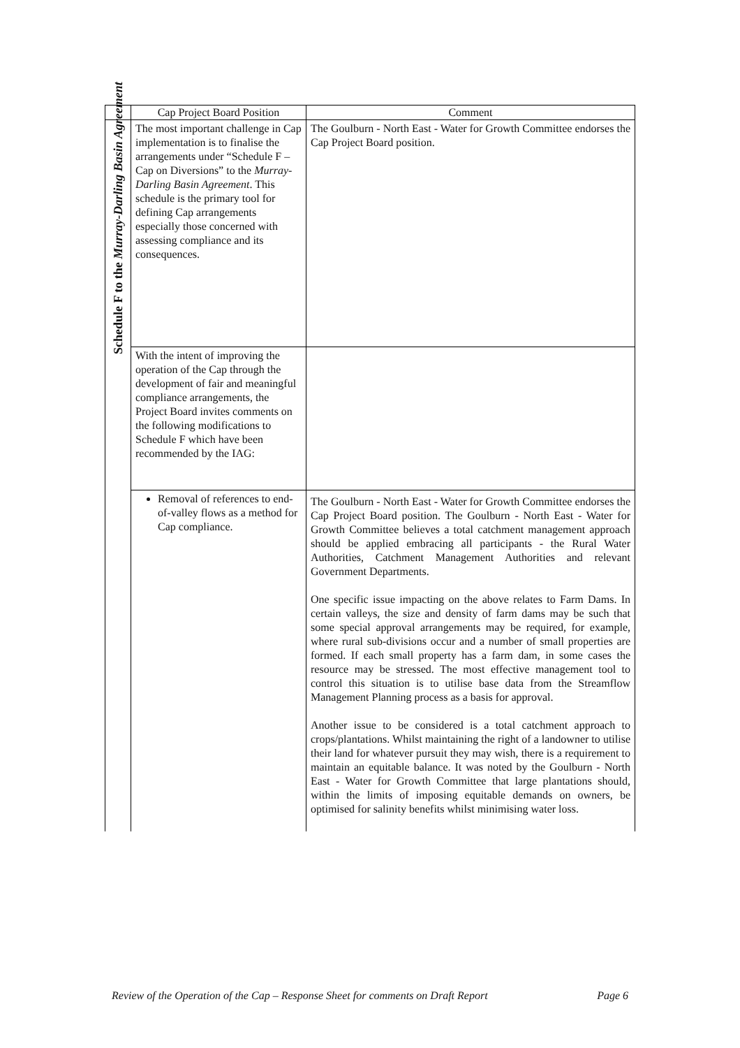| | Cap Project Board Position | Comment |
| --- | --- | --- |
| Schedule F to the Murray-Darling Basin Agreement | The most important challenge in Cap implementation is to finalise the arrangements under “Schedule F – Cap on Diversions” to the Murray-Darling Basin Agreement . This schedule is the primary tool for defining Cap arrangements especially those concerned with assessing compliance and its consequences. | The Goulburn - North East - Water for Growth Committee endorses the Cap Project Board position. |
| | With the intent of improving the operation of the Cap through the development of fair and meaningful compliance arrangements, the Project Board invites comments on the following modifications to Schedule F which have been recommended by the IAG: | |
| | Removal of references to end-of-valley flows as a method for Cap compliance. | The Goulburn - North East - Water for Growth Committee endorses the Cap Project Board position. The Goulburn - North East - Water for Growth Committee believes a total catchment management approach should be applied embracing all participants - the Rural Water Authorities, Catchment Management Authorities and relevant Government Departments. One specific issue impacting on the above relates to Farm Dams. In certain valleys, the size and density of farm dams may be such that some special approval arrangements may be required, for example, where rural sub-divisions occur and a number of small properties are formed. If each small property has a farm dam, in some cases the resource may be stressed. The most effective management tool to control this situation is to utilise base data from the Streamflow Management Planning process as a basis for approval. Another issue to be considered is a total catchment approach to crops/plantations. Whilst maintaining the right of a landowner to utilise their land for whatever pursuit they may wish, there is a requirement to maintain an equitable balance. It was noted by the Goulburn - North East - Water for Growth Committee that large plantations should, within the limits of imposing equitable demands on owners, be optimised for salinity benefits whilst minimising water loss. |
Review of the Operation of the Cap – Response Sheet for comments on Draft Report Page 6